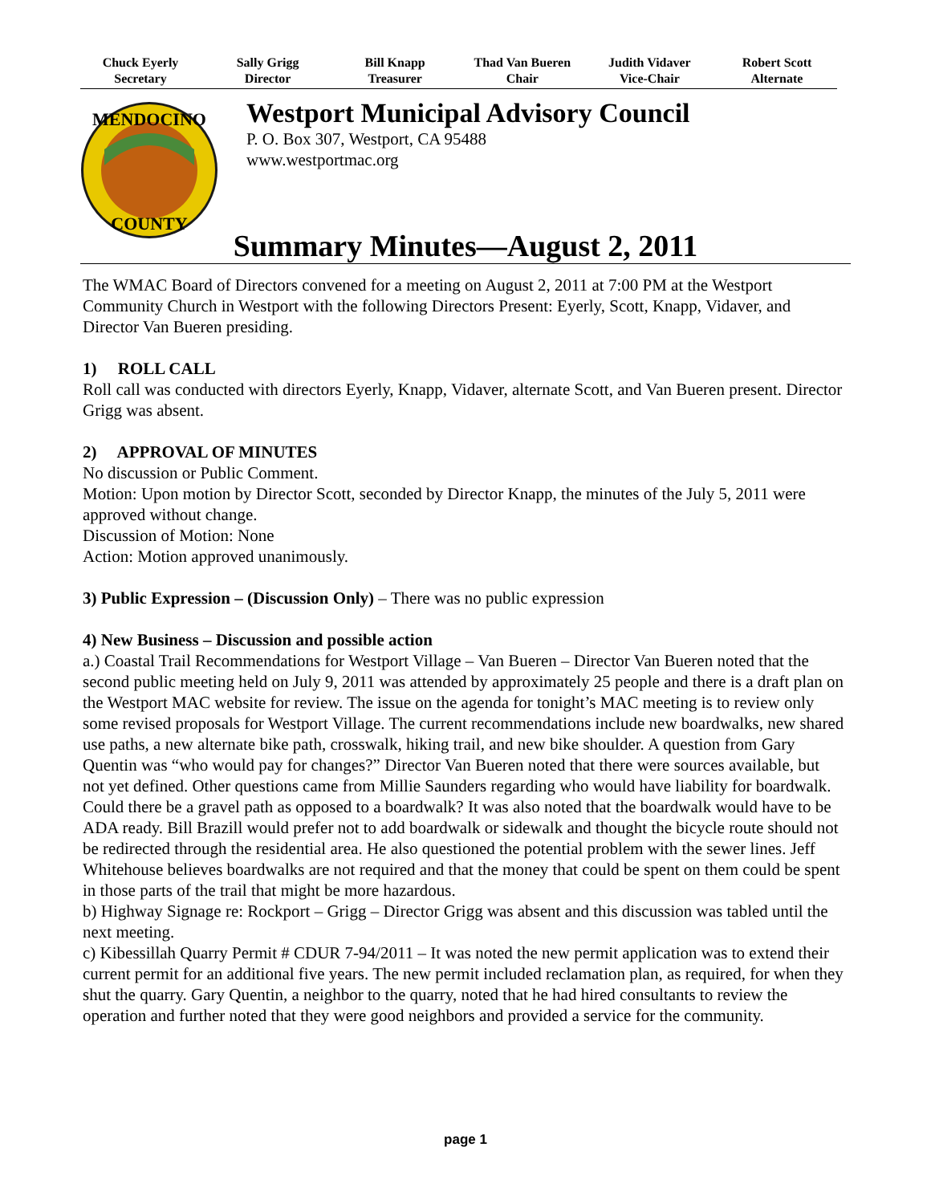Chuck Eyerly
Secretary
Sally Grigg
Director
Bill Knapp
Treasurer
Thad Van Bueren
Chair
Judith Vidaver
Vice-Chair
Robert Scott
Alternate
MENDOCINO
COUNTY
Westport Municipal Advisory Council
P. O. Box 307, Westport, CA 95488
www.westportmac.org
Summary Minutes—August 2, 2011
The WMAC Board of Directors convened for a meeting on August 2, 2011 at 7:00 PM at the Westport Community Church in Westport with the following Directors Present: Eyerly, Scott, Knapp, Vidaver, and Director Van Bueren presiding.
1) ROLL CALL
Roll call was conducted with directors Eyerly, Knapp, Vidaver, alternate Scott, and Van Bueren present. Director Grigg was absent.
2) APPROVAL OF MINUTES
No discussion or Public Comment.
Motion: Upon motion by Director Scott, seconded by Director Knapp, the minutes of the July 5, 2011 were approved without change.
Discussion of Motion: None
Action: Motion approved unanimously.
3) Public Expression – (Discussion Only) – There was no public expression
4) New Business – Discussion and possible action
a.) Coastal Trail Recommendations for Westport Village – Van Bueren – Director Van Bueren noted that the second public meeting held on July 9, 2011 was attended by approximately 25 people and there is a draft plan on the Westport MAC website for review. The issue on the agenda for tonight’s MAC meeting is to review only some revised proposals for Westport Village. The current recommendations include new boardwalks, new shared use paths, a new alternate bike path, crosswalk, hiking trail, and new bike shoulder. A question from Gary Quentin was “who would pay for changes?” Director Van Bueren noted that there were sources available, but not yet defined. Other questions came from Millie Saunders regarding who would have liability for boardwalk. Could there be a gravel path as opposed to a boardwalk? It was also noted that the boardwalk would have to be ADA ready. Bill Brazill would prefer not to add boardwalk or sidewalk and thought the bicycle route should not be redirected through the residential area. He also questioned the potential problem with the sewer lines. Jeff Whitehouse believes boardwalks are not required and that the money that could be spent on them could be spent in those parts of the trail that might be more hazardous.
b) Highway Signage re: Rockport – Grigg – Director Grigg was absent and this discussion was tabled until the next meeting.
c) Kibessillah Quarry Permit # CDUR 7-94/2011 – It was noted the new permit application was to extend their current permit for an additional five years. The new permit included reclamation plan, as required, for when they shut the quarry. Gary Quentin, a neighbor to the quarry, noted that he had hired consultants to review the operation and further noted that they were good neighbors and provided a service for the community.
page 1